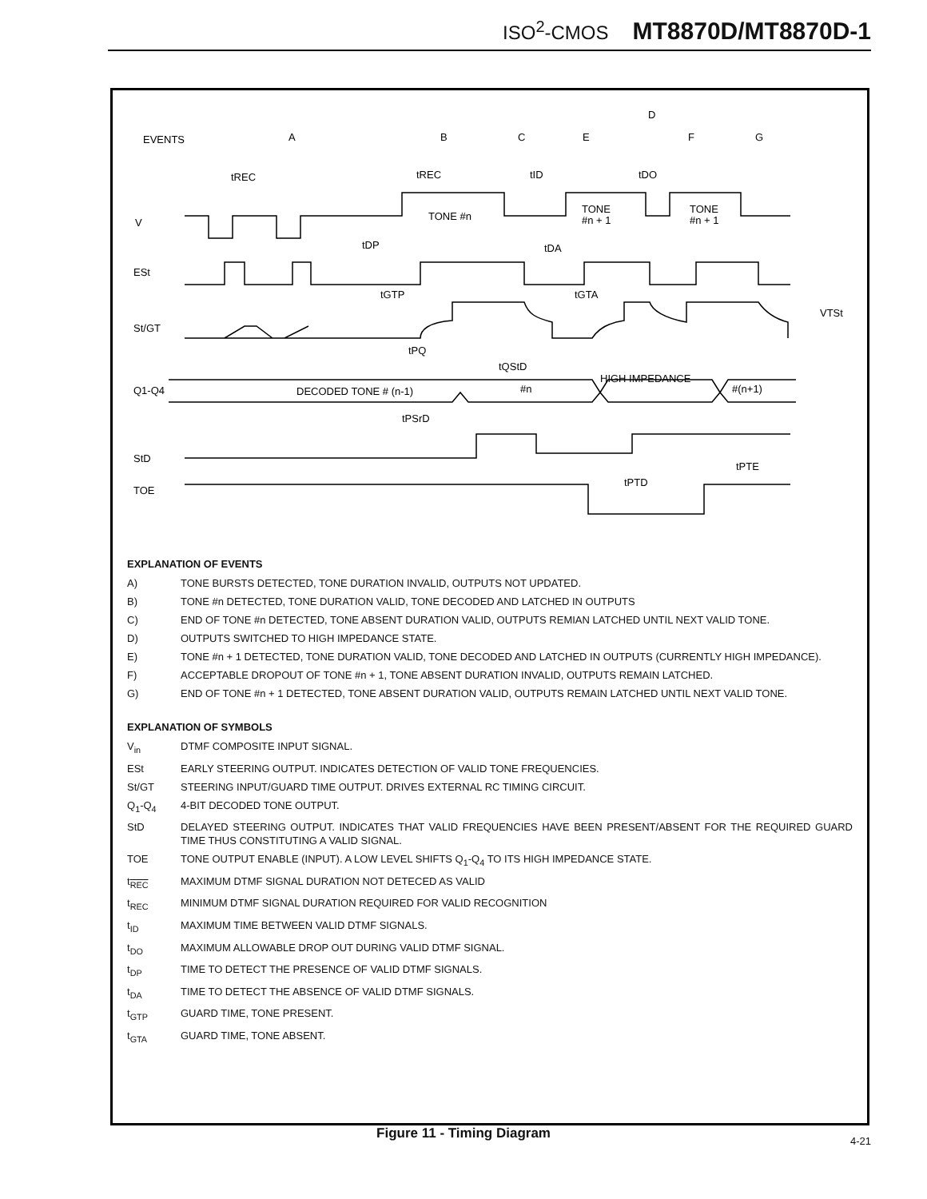ISO<sup>2</sup>-CMOS MT8870D/MT8870D-1
EVENTS
A
B
C
E
D
F
G
V
TONE #n
TONE
#n + 1
TONE
#n + 1
ESt
St/GT
VTSt
Q1-Q4
DECODED TONE # (n-1)
#n
HIGH IMPEDANCE
#(n+1)
StD
TOE
tREC
tREC
tID
tDO
tDP
tDA
tGTP
tGTA
tPQ
tQStD
tPSrD
tPTD
tPTE
EXPLANATION OF EVENTS
A) TONE BURSTS DETECTED, TONE DURATION INVALID, OUTPUTS NOT UPDATED.
B) TONE #n DETECTED, TONE DURATION VALID, TONE DECODED AND LATCHED IN OUTPUTS
C) END OF TONE #n DETECTED, TONE ABSENT DURATION VALID, OUTPUTS REMIAN LATCHED UNTIL NEXT VALID TONE.
D) OUTPUTS SWITCHED TO HIGH IMPEDANCE STATE.
E) TONE #n + 1 DETECTED, TONE DURATION VALID, TONE DECODED AND LATCHED IN OUTPUTS (CURRENTLY HIGH IMPEDANCE).
F) ACCEPTABLE DROPOUT OF TONE #n + 1, TONE ABSENT DURATION INVALID, OUTPUTS REMAIN LATCHED.
G) END OF TONE #n + 1 DETECTED, TONE ABSENT DURATION VALID, OUTPUTS REMAIN LATCHED UNTIL NEXT VALID TONE.
EXPLANATION OF SYMBOLS
V<sub>in</sub> DTMF COMPOSITE INPUT SIGNAL.
ESt EARLY STEERING OUTPUT. INDICATES DETECTION OF VALID TONE FREQUENCIES.
St/GT STEERING INPUT/GUARD TIME OUTPUT. DRIVES EXTERNAL RC TIMING CIRCUIT.
Q<sub>1</sub>-Q<sub>4</sub> 4-BIT DECODED TONE OUTPUT.
StD DELAYED STEERING OUTPUT. INDICATES THAT VALID FREQUENCIES HAVE BEEN PRESENT/ABSENT FOR THE REQUIRED GUARD TIME THUS CONSTITUTING A VALID SIGNAL.
TOE TONE OUTPUT ENABLE (INPUT). A LOW LEVEL SHIFTS Q<sub>1</sub>-Q<sub>4</sub> TO ITS HIGH IMPEDANCE STATE.
t<sub>REC</sub> MAXIMUM DTMF SIGNAL DURATION NOT DETECED AS VALID
t<sub>REC</sub> MINIMUM DTMF SIGNAL DURATION REQUIRED FOR VALID RECOGNITION
t<sub>ID</sub> MAXIMUM TIME BETWEEN VALID DTMF SIGNALS.
t<sub>DO</sub> MAXIMUM ALLOWABLE DROP OUT DURING VALID DTMF SIGNAL.
t<sub>DP</sub> TIME TO DETECT THE PRESENCE OF VALID DTMF SIGNALS.
t<sub>DA</sub> TIME TO DETECT THE ABSENCE OF VALID DTMF SIGNALS.
t<sub>GTP</sub> GUARD TIME, TONE PRESENT.
t<sub>GTA</sub> GUARD TIME, TONE ABSENT.
Figure 11 - Timing Diagram 4-21